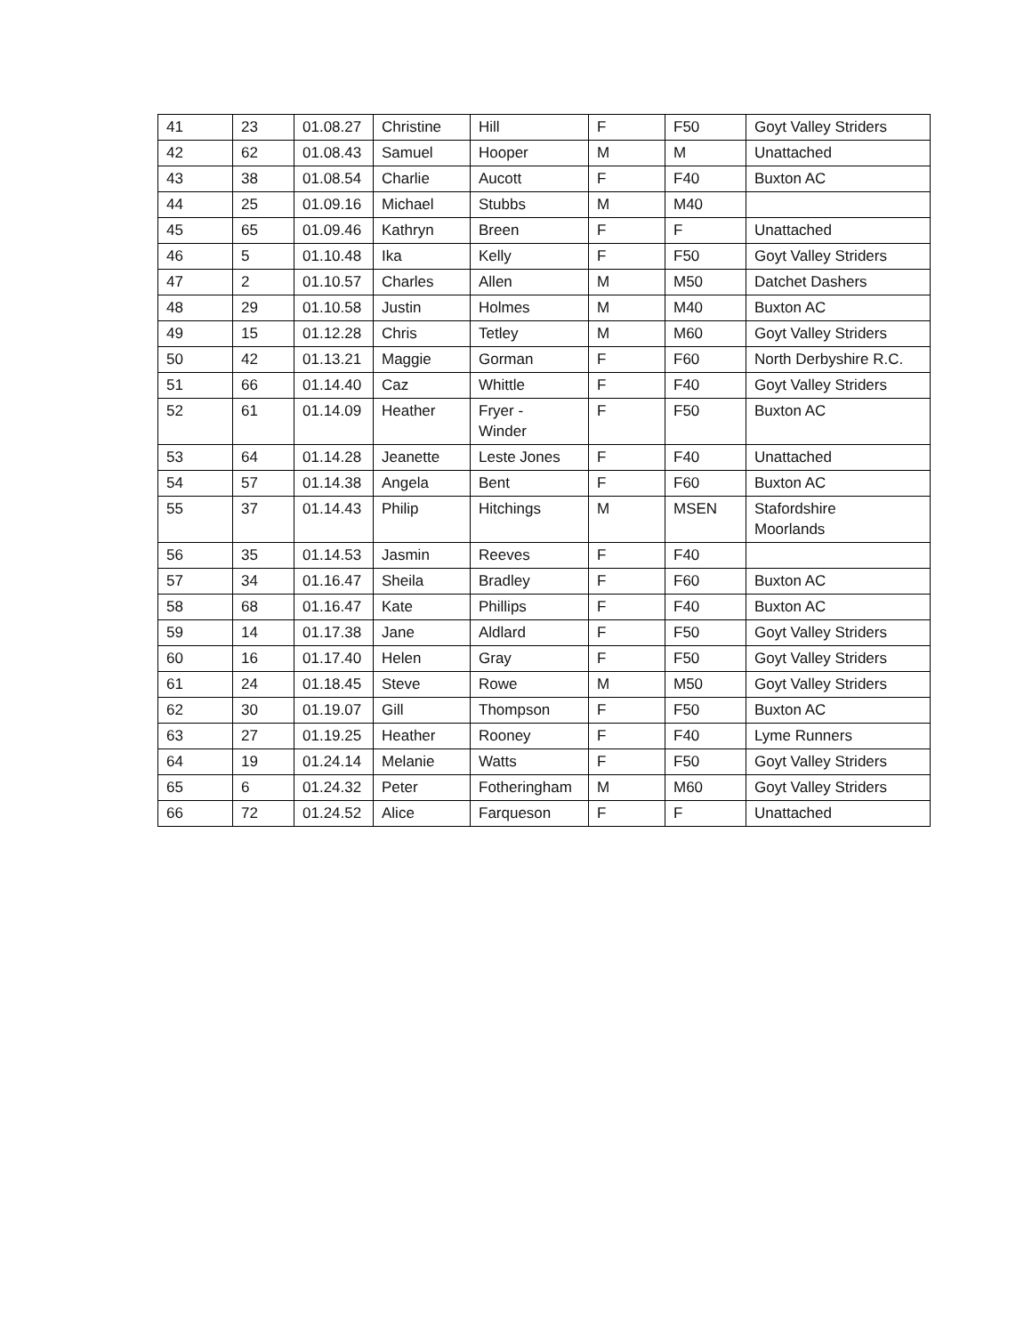| 41 | 23 | 01.08.27 | Christine | Hill | F | F50 | Goyt Valley Striders |
| 42 | 62 | 01.08.43 | Samuel | Hooper | M | M | Unattached |
| 43 | 38 | 01.08.54 | Charlie | Aucott | F | F40 | Buxton AC |
| 44 | 25 | 01.09.16 | Michael | Stubbs | M | M40 | |
| 45 | 65 | 01.09.46 | Kathryn | Breen | F | F | Unattached |
| 46 | 5 | 01.10.48 | Ika | Kelly | F | F50 | Goyt Valley Striders |
| 47 | 2 | 01.10.57 | Charles | Allen | M | M50 | Datchet Dashers |
| 48 | 29 | 01.10.58 | Justin | Holmes | M | M40 | Buxton AC |
| 49 | 15 | 01.12.28 | Chris | Tetley | M | M60 | Goyt Valley Striders |
| 50 | 42 | 01.13.21 | Maggie | Gorman | F | F60 | North Derbyshire R.C. |
| 51 | 66 | 01.14.40 | Caz | Whittle | F | F40 | Goyt Valley Striders |
| 52 | 61 | 01.14.09 | Heather | Fryer - Winder | F | F50 | Buxton AC |
| 53 | 64 | 01.14.28 | Jeanette | Leste Jones | F | F40 | Unattached |
| 54 | 57 | 01.14.38 | Angela | Bent | F | F60 | Buxton AC |
| 55 | 37 | 01.14.43 | Philip | Hitchings | M | MSEN | Stafordshire Moorlands |
| 56 | 35 | 01.14.53 | Jasmin | Reeves | F | F40 | |
| 57 | 34 | 01.16.47 | Sheila | Bradley | F | F60 | Buxton AC |
| 58 | 68 | 01.16.47 | Kate | Phillips | F | F40 | Buxton AC |
| 59 | 14 | 01.17.38 | Jane | Aldlard | F | F50 | Goyt Valley Striders |
| 60 | 16 | 01.17.40 | Helen | Gray | F | F50 | Goyt Valley Striders |
| 61 | 24 | 01.18.45 | Steve | Rowe | M | M50 | Goyt Valley Striders |
| 62 | 30 | 01.19.07 | Gill | Thompson | F | F50 | Buxton AC |
| 63 | 27 | 01.19.25 | Heather | Rooney | F | F40 | Lyme Runners |
| 64 | 19 | 01.24.14 | Melanie | Watts | F | F50 | Goyt Valley Striders |
| 65 | 6 | 01.24.32 | Peter | Fotheringham | M | M60 | Goyt Valley Striders |
| 66 | 72 | 01.24.52 | Alice | Farqueson | F | F | Unattached |